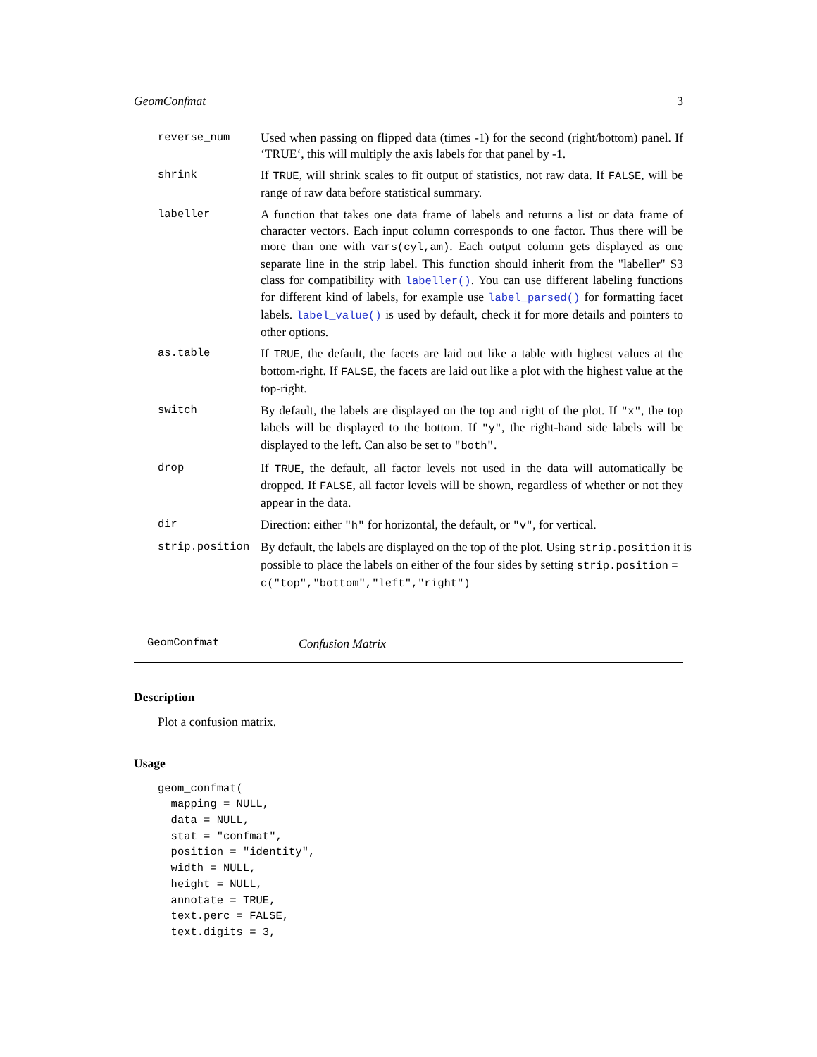GeomConfmat 3
reverse_num Used when passing on flipped data (times -1) for the second (right/bottom) panel. If ‘TRUE‘, this will multiply the axis labels for that panel by -1.
shrink If TRUE, will shrink scales to fit output of statistics, not raw data. If FALSE, will be range of raw data before statistical summary.
labeller A function that takes one data frame of labels and returns a list or data frame of character vectors. Each input column corresponds to one factor. Thus there will be more than one with vars(cyl,am). Each output column gets displayed as one separate line in the strip label. This function should inherit from the "labeller" S3 class for compatibility with labeller(). You can use different labeling functions for different kind of labels, for example use label_parsed() for formatting facet labels. label_value() is used by default, check it for more details and pointers to other options.
as.table If TRUE, the default, the facets are laid out like a table with highest values at the bottom-right. If FALSE, the facets are laid out like a plot with the highest value at the top-right.
switch By default, the labels are displayed on the top and right of the plot. If "x", the top labels will be displayed to the bottom. If "y", the right-hand side labels will be displayed to the left. Can also be set to "both".
drop If TRUE, the default, all factor levels not used in the data will automatically be dropped. If FALSE, all factor levels will be shown, regardless of whether or not they appear in the data.
dir Direction: either "h" for horizontal, the default, or "v", for vertical.
strip.position By default, the labels are displayed on the top of the plot. Using strip.position it is possible to place the labels on either of the four sides by setting strip.position = c("top","bottom","left","right")
GeomConfmat Confusion Matrix
Description
Plot a confusion matrix.
Usage
geom_confmat(
  mapping = NULL,
  data = NULL,
  stat = "confmat",
  position = "identity",
  width = NULL,
  height = NULL,
  annotate = TRUE,
  text.perc = FALSE,
  text.digits = 3,